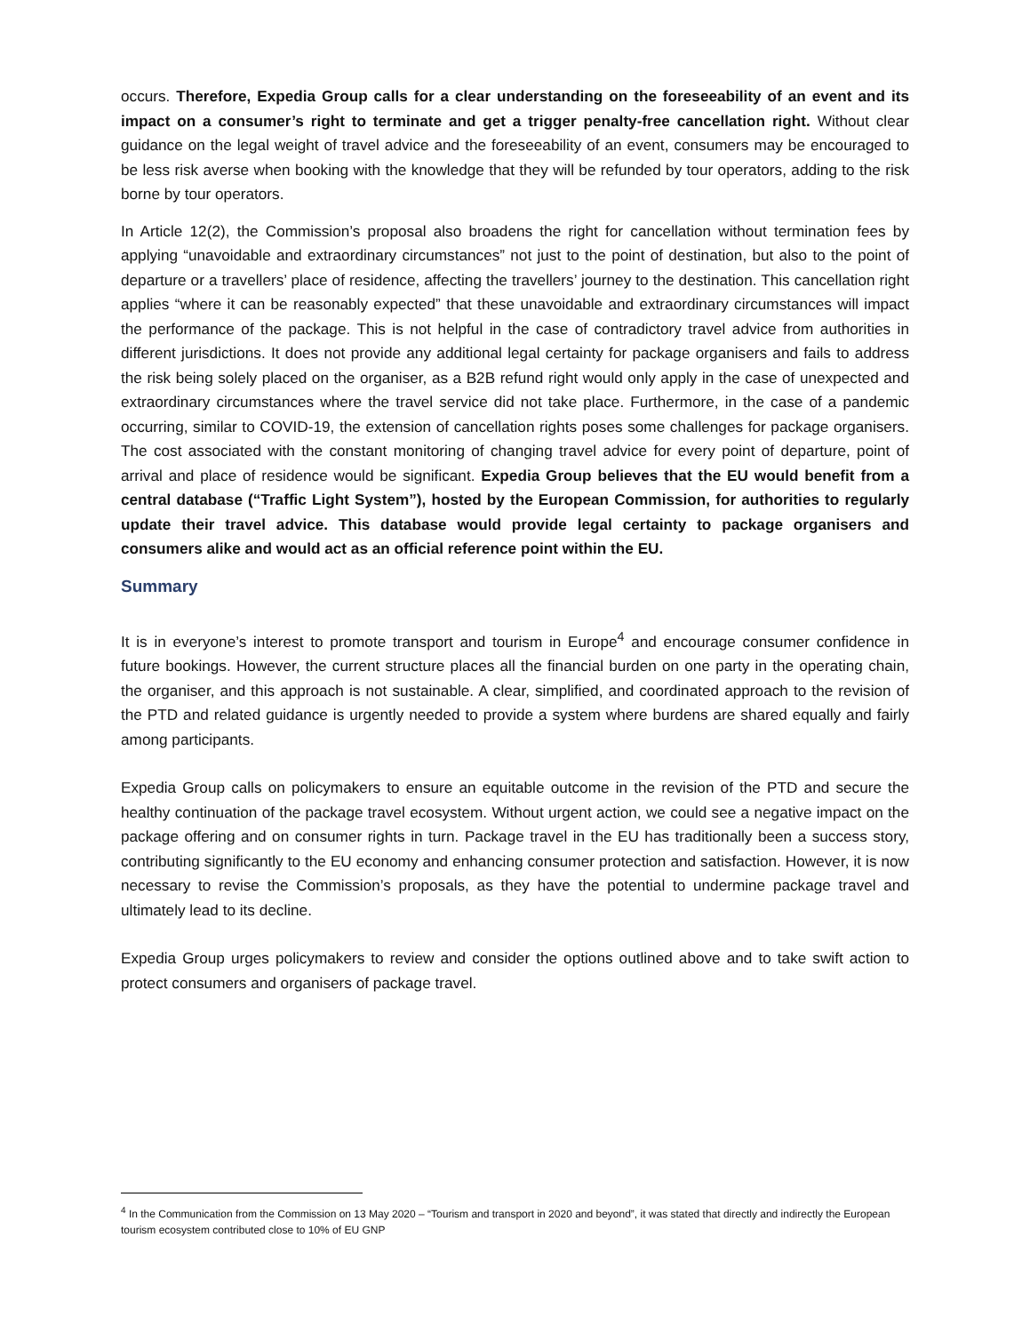occurs. Therefore, Expedia Group calls for a clear understanding on the foreseeability of an event and its impact on a consumer’s right to terminate and get a trigger penalty-free cancellation right. Without clear guidance on the legal weight of travel advice and the foreseeability of an event, consumers may be encouraged to be less risk averse when booking with the knowledge that they will be refunded by tour operators, adding to the risk borne by tour operators.
In Article 12(2), the Commission’s proposal also broadens the right for cancellation without termination fees by applying “unavoidable and extraordinary circumstances” not just to the point of destination, but also to the point of departure or a travellers’ place of residence, affecting the travellers’ journey to the destination. This cancellation right applies “where it can be reasonably expected” that these unavoidable and extraordinary circumstances will impact the performance of the package. This is not helpful in the case of contradictory travel advice from authorities in different jurisdictions. It does not provide any additional legal certainty for package organisers and fails to address the risk being solely placed on the organiser, as a B2B refund right would only apply in the case of unexpected and extraordinary circumstances where the travel service did not take place. Furthermore, in the case of a pandemic occurring, similar to COVID-19, the extension of cancellation rights poses some challenges for package organisers. The cost associated with the constant monitoring of changing travel advice for every point of departure, point of arrival and place of residence would be significant. Expedia Group believes that the EU would benefit from a central database (“Traffic Light System”), hosted by the European Commission, for authorities to regularly update their travel advice. This database would provide legal certainty to package organisers and consumers alike and would act as an official reference point within the EU.
Summary
It is in everyone’s interest to promote transport and tourism in Europe<sup>4</sup> and encourage consumer confidence in future bookings. However, the current structure places all the financial burden on one party in the operating chain, the organiser, and this approach is not sustainable. A clear, simplified, and coordinated approach to the revision of the PTD and related guidance is urgently needed to provide a system where burdens are shared equally and fairly among participants.
Expedia Group calls on policymakers to ensure an equitable outcome in the revision of the PTD and secure the healthy continuation of the package travel ecosystem. Without urgent action, we could see a negative impact on the package offering and on consumer rights in turn. Package travel in the EU has traditionally been a success story, contributing significantly to the EU economy and enhancing consumer protection and satisfaction. However, it is now necessary to revise the Commission’s proposals, as they have the potential to undermine package travel and ultimately lead to its decline.
Expedia Group urges policymakers to review and consider the options outlined above and to take swift action to protect consumers and organisers of package travel.
<sup>4</sup> In the Communication from the Commission on 13 May 2020 – “Tourism and transport in 2020 and beyond”, it was stated that directly and indirectly the European tourism ecosystem contributed close to 10% of EU GNP